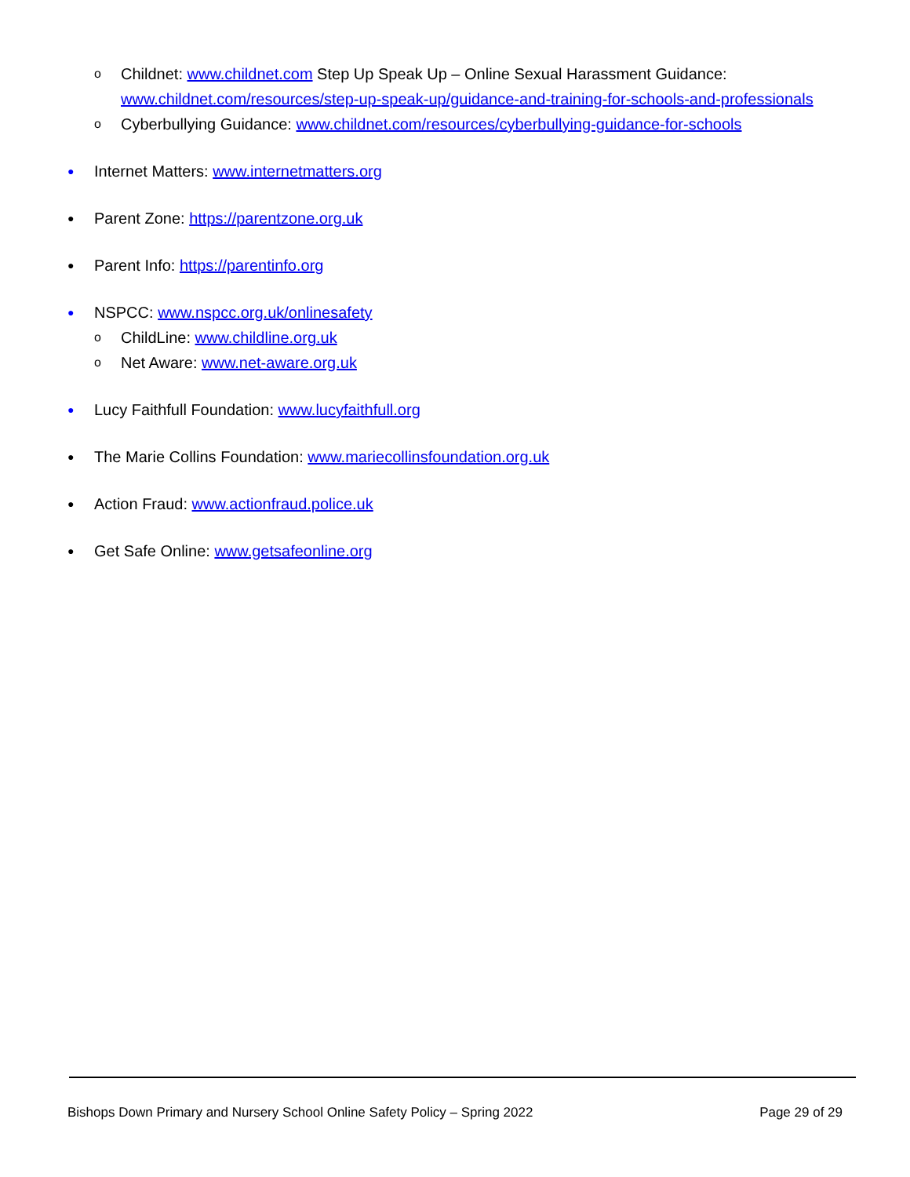o Childnet: www.childnet.com Step Up Speak Up – Online Sexual Harassment Guidance: www.childnet.com/resources/step-up-speak-up/guidance-and-training-for-schools-and-professionals
o Cyberbullying Guidance: www.childnet.com/resources/cyberbullying-guidance-for-schools
● Internet Matters: www.internetmatters.org
● Parent Zone: https://parentzone.org.uk
● Parent Info: https://parentinfo.org
● NSPCC: www.nspcc.org.uk/onlinesafety
o ChildLine: www.childline.org.uk
o Net Aware: www.net-aware.org.uk
● Lucy Faithfull Foundation: www.lucyfaithfull.org
● The Marie Collins Foundation: www.mariecollinsfoundation.org.uk
● Action Fraud: www.actionfraud.police.uk
● Get Safe Online: www.getsafeonline.org
Bishops Down Primary and Nursery School Online Safety Policy – Spring 2022 Page 29 of 29